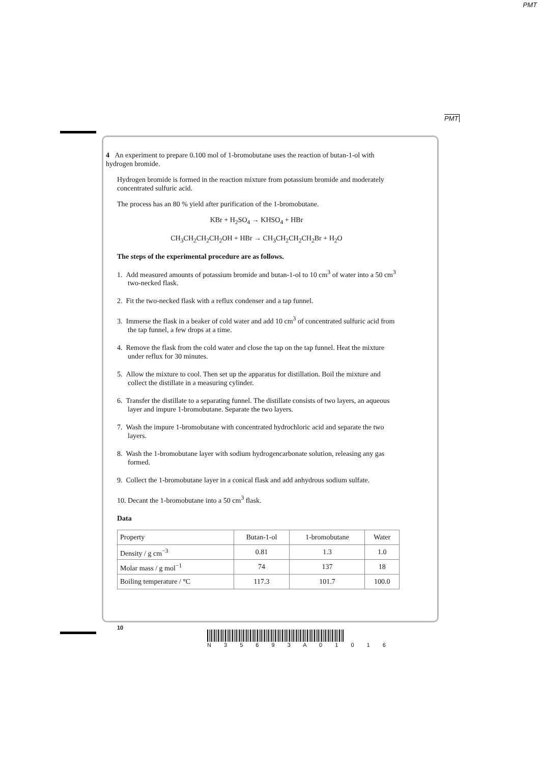PMT
PMT
4 An experiment to prepare 0.100 mol of 1-bromobutane uses the reaction of butan-1-ol with hydrogen bromide.
Hydrogen bromide is formed in the reaction mixture from potassium bromide and moderately concentrated sulfuric acid.
The process has an 80 % yield after purification of the 1-bromobutane.
KBr + H<sub>2</sub>SO<sub>4</sub> → KHSO<sub>4</sub> + HBr
CH<sub>3</sub>CH<sub>2</sub>CH<sub>2</sub>CH<sub>2</sub>OH + HBr → CH<sub>3</sub>CH<sub>2</sub>CH<sub>2</sub>CH<sub>2</sub>Br + H<sub>2</sub>O
The steps of the experimental procedure are as follows.
1. Add measured amounts of potassium bromide and butan-1-ol to 10 cm<sup>3</sup> of water into a 50 cm<sup>3</sup> two-necked flask.
2. Fit the two-necked flask with a reflux condenser and a tap funnel.
3. Immerse the flask in a beaker of cold water and add 10 cm<sup>3</sup> of concentrated sulfuric acid from the tap funnel, a few drops at a time.
4. Remove the flask from the cold water and close the tap on the tap funnel. Heat the mixture under reflux for 30 minutes.
5. Allow the mixture to cool. Then set up the apparatus for distillation. Boil the mixture and collect the distillate in a measuring cylinder.
6. Transfer the distillate to a separating funnel. The distillate consists of two layers, an aqueous layer and impure 1-bromobutane. Separate the two layers.
7. Wash the impure 1-bromobutane with concentrated hydrochloric acid and separate the two layers.
8. Wash the 1-bromobutane layer with sodium hydrogencarbonate solution, releasing any gas formed.
9. Collect the 1-bromobutane layer in a conical flask and add anhydrous sodium sulfate.
10. Decant the 1-bromobutane into a 50 cm<sup>3</sup> flask.
Data
| Property | Butan-1-ol | 1-bromobutane | Water |
| Density / g cm<sup>−3</sup> | 0.81 | 1.3 | 1.0 |
| Molar mass / g mol<sup>−1</sup> | 74 | 137 | 18 |
| Boiling temperature / °C | 117.3 | 101.7 | 100.0 |
10
N 3 5 6 9 3 A 0 1 0 1 6